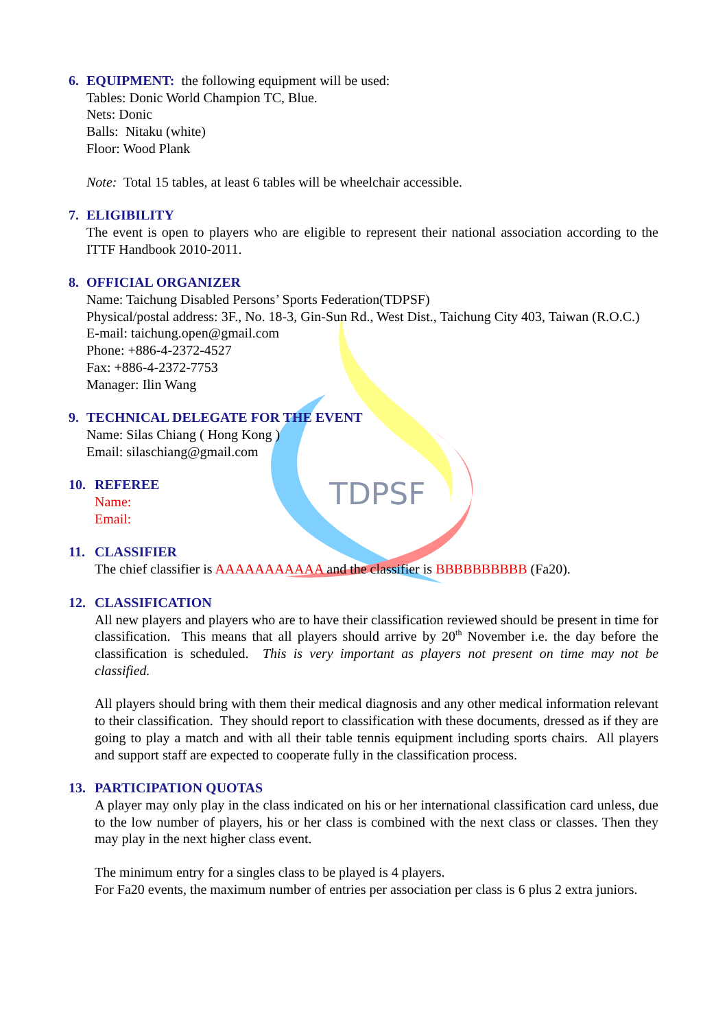TDPSF
6. EQUIPMENT: the following equipment will be used:
Tables: Donic World Champion TC, Blue.
Nets: Donic
Balls: Nitaku (white)
Floor: Wood Plank
Note: Total 15 tables, at least 6 tables will be wheelchair accessible.
7. ELIGIBILITY
The event is open to players who are eligible to represent their national association according to the ITTF Handbook 2010-2011.
8. OFFICIAL ORGANIZER
Name: Taichung Disabled Persons’ Sports Federation(TDPSF)
Physical/postal address: 3F., No. 18-3, Gin-Sun Rd., West Dist., Taichung City 403, Taiwan (R.O.C.)
E-mail: taichung.open@gmail.com
Phone: +886-4-2372-4527
Fax: +886-4-2372-7753
Manager: Ilin Wang
9. TECHNICAL DELEGATE FOR THE EVENT
Name: Silas Chiang ( Hong Kong )
Email: silaschiang@gmail.com
10. REFEREE
Name:
Email:
11. CLASSIFIER
The chief classifier is AAAAAAAAAAA and the classifier is BBBBBBBBBB (Fa20).
12. CLASSIFICATION
All new players and players who are to have their classification reviewed should be present in time for classification. This means that all players should arrive by 20<sup>th</sup> November i.e. the day before the classification is scheduled. This is very important as players not present on time may not be classified.
All players should bring with them their medical diagnosis and any other medical information relevant to their classification. They should report to classification with these documents, dressed as if they are going to play a match and with all their table tennis equipment including sports chairs. All players and support staff are expected to cooperate fully in the classification process.
13. PARTICIPATION QUOTAS
A player may only play in the class indicated on his or her international classification card unless, due to the low number of players, his or her class is combined with the next class or classes. Then they may play in the next higher class event.
The minimum entry for a singles class to be played is 4 players.
For Fa20 events, the maximum number of entries per association per class is 6 plus 2 extra juniors.